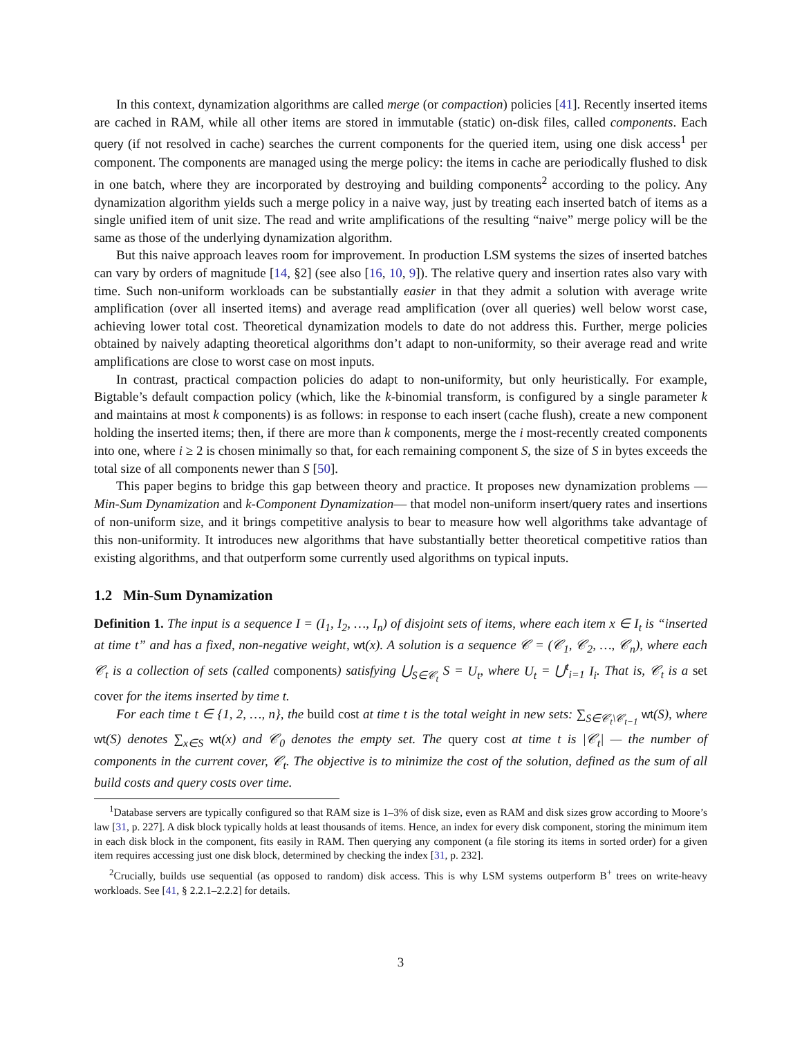In this context, dynamization algorithms are called merge (or compaction) policies [41]. Recently inserted items are cached in RAM, while all other items are stored in immutable (static) on-disk files, called components. Each query (if not resolved in cache) searches the current components for the queried item, using one disk access<sup>1</sup> per component. The components are managed using the merge policy: the items in cache are periodically flushed to disk in one batch, where they are incorporated by destroying and building components<sup>2</sup> according to the policy. Any dynamization algorithm yields such a merge policy in a naive way, just by treating each inserted batch of items as a single unified item of unit size. The read and write amplifications of the resulting “naive” merge policy will be the same as those of the underlying dynamization algorithm.
But this naive approach leaves room for improvement. In production LSM systems the sizes of inserted batches can vary by orders of magnitude [14, §2] (see also [16, 10, 9]). The relative query and insertion rates also vary with time. Such non-uniform workloads can be substantially easier in that they admit a solution with average write amplification (over all inserted items) and average read amplification (over all queries) well below worst case, achieving lower total cost. Theoretical dynamization models to date do not address this. Further, merge policies obtained by naively adapting theoretical algorithms don’t adapt to non-uniformity, so their average read and write amplifications are close to worst case on most inputs.
In contrast, practical compaction policies do adapt to non-uniformity, but only heuristically. For example, Bigtable’s default compaction policy (which, like the k-binomial transform, is configured by a single parameter k and maintains at most k components) is as follows: in response to each insert (cache flush), create a new component holding the inserted items; then, if there are more than k components, merge the i most-recently created components into one, where i ≥ 2 is chosen minimally so that, for each remaining component S, the size of S in bytes exceeds the total size of all components newer than S [50].
This paper begins to bridge this gap between theory and practice. It proposes new dynamization problems —Min-Sum Dynamization and k-Component Dynamization— that model non-uniform insert/query rates and insertions of non-uniform size, and it brings competitive analysis to bear to measure how well algorithms take advantage of this non-uniformity. It introduces new algorithms that have substantially better theoretical competitive ratios than existing algorithms, and that outperform some currently used algorithms on typical inputs.
1.2 Min-Sum Dynamization
Definition 1. The input is a sequence I = (I<sub>1</sub>, I<sub>2</sub>, …, I<sub>n</sub>) of disjoint sets of items, where each item x ∈ I<sub>t</sub> is “inserted at time t” and has a fixed, non-negative weight, wt(x). A solution is a sequence 𝒞 = (𝒞<sub>1</sub>, 𝒞<sub>2</sub>, …, 𝒞<sub>n</sub>), where each 𝒞<sub>t</sub> is a collection of sets (called components) satisfying ⋃<sub>S∈𝒞<sub>t</sub></sub> S = U<sub>t</sub>, where U<sub>t</sub> = ⋃<sup>t</sup><sub>i=1</sub> I<sub>i</sub>. That is, 𝒞<sub>t</sub> is a set cover for the items inserted by time t.
For each time t ∈ {1, 2, …, n}, the build cost at time t is the total weight in new sets: ∑<sub>S∈𝒞<sub>t</sub>\𝒞<sub>t−1</sub></sub> wt(S), where wt(S) denotes ∑<sub>x∈S</sub> wt(x) and 𝒞<sub>0</sub> denotes the empty set. The query cost at time t is |𝒞<sub>t</sub>| — the number of components in the current cover, 𝒞<sub>t</sub>. The objective is to minimize the cost of the solution, defined as the sum of all build costs and query costs over time.
<sup>1</sup> Database servers are typically configured so that RAM size is 1–3% of disk size, even as RAM and disk sizes grow according to Moore’s law [31, p. 227]. A disk block typically holds at least thousands of items. Hence, an index for every disk component, storing the minimum item in each disk block in the component, fits easily in RAM. Then querying any component (a file storing its items in sorted order) for a given item requires accessing just one disk block, determined by checking the index [31, p. 232].
<sup>2</sup> Crucially, builds use sequential (as opposed to random) disk access. This is why LSM systems outperform B<sup>+</sup> trees on write-heavy workloads. See [41, § 2.2.1–2.2.2] for details.
3